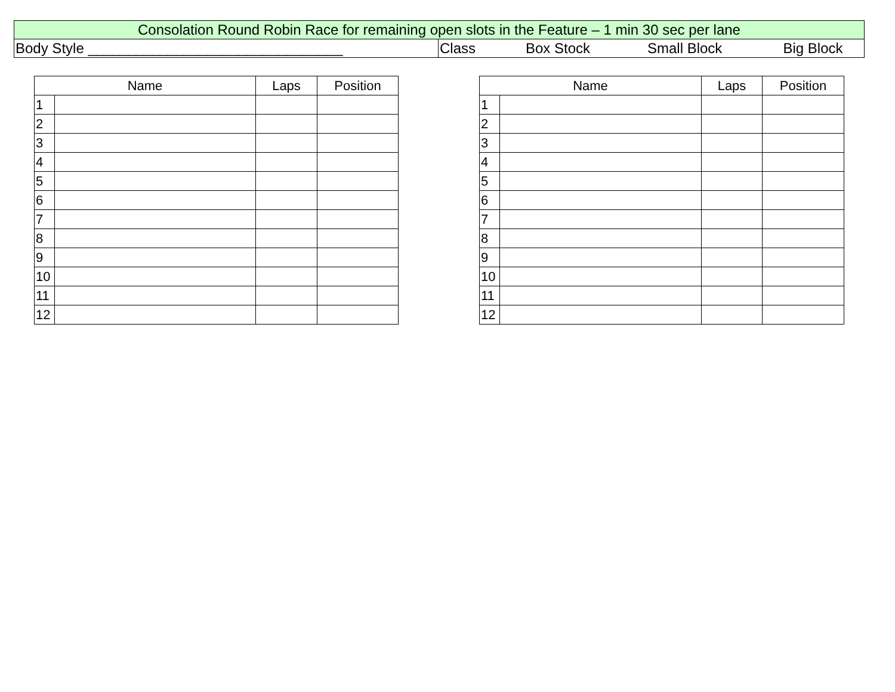| Consolation Round Robin Race for remaining open slots in the Feature – 1 min 30 sec per lane | | | | |
| Body Style ________________________________ | Class | Box Stock | Small Block | Big Block |
| Name | | Laps | Position |
| --- | --- | --- | --- |
| 1 | | | |
| 2 | | | |
| 3 | | | |
| 4 | | | |
| 5 | | | |
| 6 | | | |
| 7 | | | |
| 8 | | | |
| 9 | | | |
| 10 | | | |
| 11 | | | |
| 12 | | | |
| Name | | Laps | Position |
| --- | --- | --- | --- |
| 1 | | | |
| 2 | | | |
| 3 | | | |
| 4 | | | |
| 5 | | | |
| 6 | | | |
| 7 | | | |
| 8 | | | |
| 9 | | | |
| 10 | | | |
| 11 | | | |
| 12 | | | |